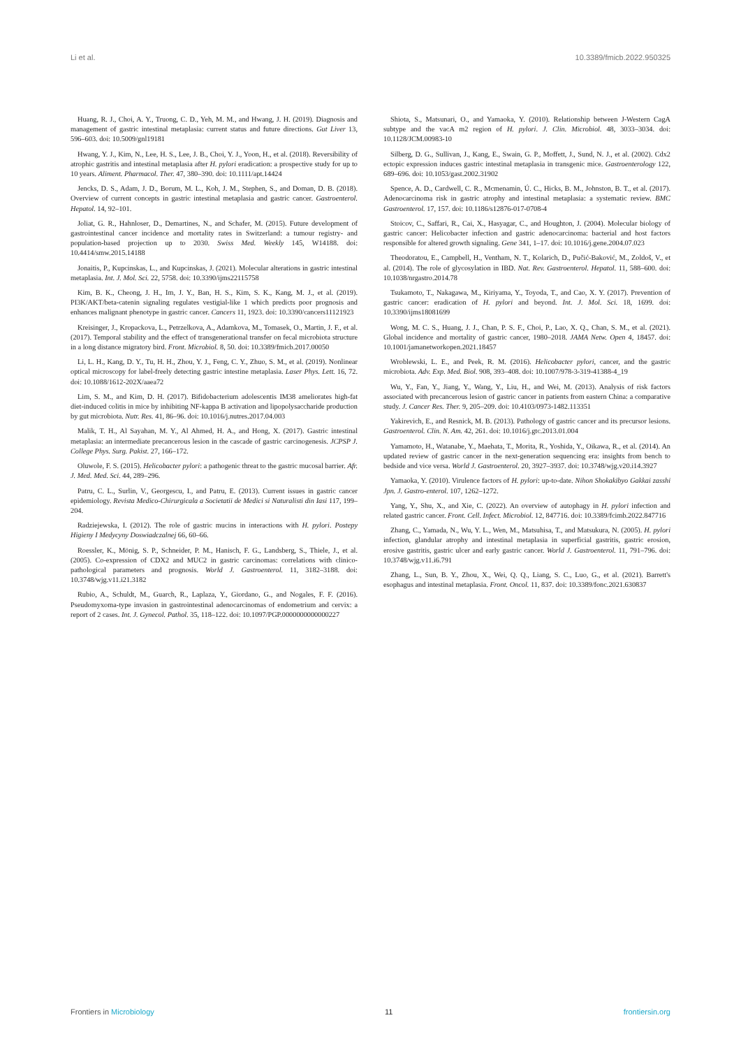Li et al. 10.3389/fmicb.2022.950325
Huang, R. J., Choi, A. Y., Truong, C. D., Yeh, M. M., and Hwang, J. H. (2019). Diagnosis and management of gastric intestinal metaplasia: current status and future directions. Gut Liver 13, 596–603. doi: 10.5009/gnl19181
Hwang, Y. J., Kim, N., Lee, H. S., Lee, J. B., Choi, Y. J., Yoon, H., et al. (2018). Reversibility of atrophic gastritis and intestinal metaplasia after H. pylori eradication: a prospective study for up to 10 years. Aliment. Pharmacol. Ther. 47, 380–390. doi: 10.1111/apt.14424
Jencks, D. S., Adam, J. D., Borum, M. L., Koh, J. M., Stephen, S., and Doman, D. B. (2018). Overview of current concepts in gastric intestinal metaplasia and gastric cancer. Gastroenterol. Hepatol. 14, 92–101.
Joliat, G. R., Hahnloser, D., Demartines, N., and Schafer, M. (2015). Future development of gastrointestinal cancer incidence and mortality rates in Switzerland: a tumour registry- and population-based projection up to 2030. Swiss Med. Weekly 145, W14188. doi: 10.4414/smw.2015.14188
Jonaitis, P., Kupcinskas, L., and Kupcinskas, J. (2021). Molecular alterations in gastric intestinal metaplasia. Int. J. Mol. Sci. 22, 5758. doi: 10.3390/ijms22115758
Kim, B. K., Cheong, J. H., Im, J. Y., Ban, H. S., Kim, S. K., Kang, M. J., et al. (2019). PI3K/AKT/beta-catenin signaling regulates vestigial-like 1 which predicts poor prognosis and enhances malignant phenotype in gastric cancer. Cancers 11, 1923. doi: 10.3390/cancers11121923
Kreisinger, J., Kropackova, L., Petrzelkova, A., Adamkova, M., Tomasek, O., Martin, J. F., et al. (2017). Temporal stability and the effect of transgenerational transfer on fecal microbiota structure in a long distance migratory bird. Front. Microbiol. 8, 50. doi: 10.3389/fmicb.2017.00050
Li, L. H., Kang, D. Y., Tu, H. H., Zhou, Y. J., Feng, C. Y., Zhuo, S. M., et al. (2019). Nonlinear optical microscopy for label-freely detecting gastric intestine metaplasia. Laser Phys. Lett. 16, 72. doi: 10.1088/1612-202X/aaea72
Lim, S. M., and Kim, D. H. (2017). Bifidobacterium adolescentis IM38 ameliorates high-fat diet-induced colitis in mice by inhibiting NF-kappa B activation and lipopolysaccharide production by gut microbiota. Nutr. Res. 41, 86–96. doi: 10.1016/j.nutres.2017.04.003
Malik, T. H., Al Sayahan, M. Y., Al Ahmed, H. A., and Hong, X. (2017). Gastric intestinal metaplasia: an intermediate precancerous lesion in the cascade of gastric carcinogenesis. JCPSP J. College Phys. Surg. Pakist. 27, 166–172.
Oluwole, F. S. (2015). Helicobacter pylori: a pathogenic threat to the gastric mucosal barrier. Afr. J. Med. Med. Sci. 44, 289–296.
Patru, C. L., Surlin, V., Georgescu, I., and Patru, E. (2013). Current issues in gastric cancer epidemiology. Revista Medico-Chirurgicala a Societatii de Medici si Naturalisti din Iasi 117, 199–204.
Radziejewska, I. (2012). The role of gastric mucins in interactions with H. pylori. Postepy Higieny I Medycyny Doswiadczalnej 66, 60–66.
Roessler, K., Mönig, S. P., Schneider, P. M., Hanisch, F. G., Landsberg, S., Thiele, J., et al. (2005). Co-expression of CDX2 and MUC2 in gastric carcinomas: correlations with clinico-pathological parameters and prognosis. World J. Gastroenterol. 11, 3182–3188. doi: 10.3748/wjg.v11.i21.3182
Rubio, A., Schuldt, M., Guarch, R., Laplaza, Y., Giordano, G., and Nogales, F. F. (2016). Pseudomyxoma-type invasion in gastrointestinal adenocarcinomas of endometrium and cervix: a report of 2 cases. Int. J. Gynecol. Pathol. 35, 118–122. doi: 10.1097/PGP.0000000000000227
Shiota, S., Matsunari, O., and Yamaoka, Y. (2010). Relationship between J-Western CagA subtype and the vacA m2 region of H. pylori. J. Clin. Microbiol. 48, 3033–3034. doi: 10.1128/JCM.00983-10
Silberg, D. G., Sullivan, J., Kang, E., Swain, G. P., Moffett, J., Sund, N. J., et al. (2002). Cdx2 ectopic expression induces gastric intestinal metaplasia in transgenic mice. Gastroenterology 122, 689–696. doi: 10.1053/gast.2002.31902
Spence, A. D., Cardwell, C. R., Mcmenamin, Ú. C., Hicks, B. M., Johnston, B. T., et al. (2017). Adenocarcinoma risk in gastric atrophy and intestinal metaplasia: a systematic review. BMC Gastroenterol. 17, 157. doi: 10.1186/s12876-017-0708-4
Stoicov, C., Saffari, R., Cai, X., Hasyagar, C., and Houghton, J. (2004). Molecular biology of gastric cancer: Helicobacter infection and gastric adenocarcinoma: bacterial and host factors responsible for altered growth signaling. Gene 341, 1–17. doi: 10.1016/j.gene.2004.07.023
Theodoratou, E., Campbell, H., Ventham, N. T., Kolarich, D., Pučić-Baković, M., Zoldoš, V., et al. (2014). The role of glycosylation in IBD. Nat. Rev. Gastroenterol. Hepatol. 11, 588–600. doi: 10.1038/nrgastro.2014.78
Tsukamoto, T., Nakagawa, M., Kiriyama, Y., Toyoda, T., and Cao, X. Y. (2017). Prevention of gastric cancer: eradication of H. pylori and beyond. Int. J. Mol. Sci. 18, 1699. doi: 10.3390/ijms18081699
Wong, M. C. S., Huang, J. J., Chan, P. S. F., Choi, P., Lao, X. Q., Chan, S. M., et al. (2021). Global incidence and mortality of gastric cancer, 1980–2018. JAMA Netw. Open 4, 18457. doi: 10.1001/jamanetworkopen.2021.18457
Wroblewski, L. E., and Peek, R. M. (2016). Helicobacter pylori, cancer, and the gastric microbiota. Adv. Exp. Med. Biol. 908, 393–408. doi: 10.1007/978-3-319-41388-4_19
Wu, Y., Fan, Y., Jiang, Y., Wang, Y., Liu, H., and Wei, M. (2013). Analysis of risk factors associated with precancerous lesion of gastric cancer in patients from eastern China: a comparative study. J. Cancer Res. Ther. 9, 205–209. doi: 10.4103/0973-1482.113351
Yakirevich, E., and Resnick, M. B. (2013). Pathology of gastric cancer and its precursor lesions. Gastroenterol. Clin. N. Am. 42, 261. doi: 10.1016/j.gtc.2013.01.004
Yamamoto, H., Watanabe, Y., Maehata, T., Morita, R., Yoshida, Y., Oikawa, R., et al. (2014). An updated review of gastric cancer in the next-generation sequencing era: insights from bench to bedside and vice versa. World J. Gastroenterol. 20, 3927–3937. doi: 10.3748/wjg.v20.i14.3927
Yamaoka, Y. (2010). Virulence factors of H. pylori: up-to-date. Nihon Shokakibyo Gakkai zasshi Jpn. J. Gastro-enterol. 107, 1262–1272.
Yang, Y., Shu, X., and Xie, C. (2022). An overview of autophagy in H. pylori infection and related gastric cancer. Front. Cell. Infect. Microbiol. 12, 847716. doi: 10.3389/fcimb.2022.847716
Zhang, C., Yamada, N., Wu, Y. L., Wen, M., Matsuhisa, T., and Matsukura, N. (2005). H. pylori infection, glandular atrophy and intestinal metaplasia in superficial gastritis, gastric erosion, erosive gastritis, gastric ulcer and early gastric cancer. World J. Gastroenterol. 11, 791–796. doi: 10.3748/wjg.v11.i6.791
Zhang, L., Sun, B. Y., Zhou, X., Wei, Q. Q., Liang, S. C., Luo, G., et al. (2021). Barrett's esophagus and intestinal metaplasia. Front. Oncol. 11, 837. doi: 10.3389/fonc.2021.630837
Frontiers in Microbiology 11 frontiersin.org